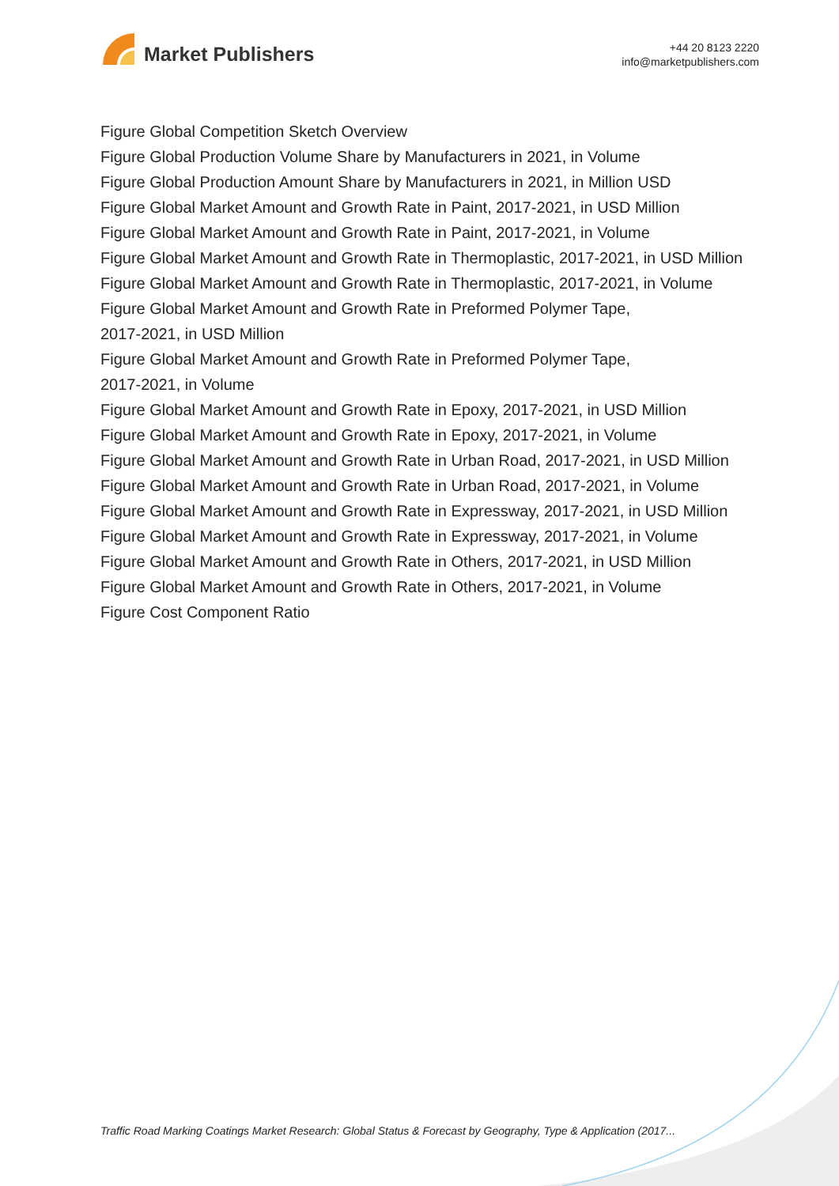Market Publishers
+44 20 8123 2220
info@marketpublishers.com
Figure Global Competition Sketch Overview
Figure Global Production Volume Share by Manufacturers in 2021, in Volume
Figure Global Production Amount Share by Manufacturers in 2021, in Million USD
Figure Global Market Amount and Growth Rate in Paint, 2017-2021, in USD Million
Figure Global Market Amount and Growth Rate in Paint, 2017-2021, in Volume
Figure Global Market Amount and Growth Rate in Thermoplastic, 2017-2021, in USD Million
Figure Global Market Amount and Growth Rate in Thermoplastic, 2017-2021, in Volume
Figure Global Market Amount and Growth Rate in Preformed Polymer Tape,
2017-2021, in USD Million
Figure Global Market Amount and Growth Rate in Preformed Polymer Tape,
2017-2021, in Volume
Figure Global Market Amount and Growth Rate in Epoxy, 2017-2021, in USD Million
Figure Global Market Amount and Growth Rate in Epoxy, 2017-2021, in Volume
Figure Global Market Amount and Growth Rate in Urban Road, 2017-2021, in USD Million
Figure Global Market Amount and Growth Rate in Urban Road, 2017-2021, in Volume
Figure Global Market Amount and Growth Rate in Expressway, 2017-2021, in USD Million
Figure Global Market Amount and Growth Rate in Expressway, 2017-2021, in Volume
Figure Global Market Amount and Growth Rate in Others, 2017-2021, in USD Million
Figure Global Market Amount and Growth Rate in Others, 2017-2021, in Volume
Figure Cost Component Ratio
Traffic Road Marking Coatings Market Research: Global Status & Forecast by Geography, Type & Application (2017...